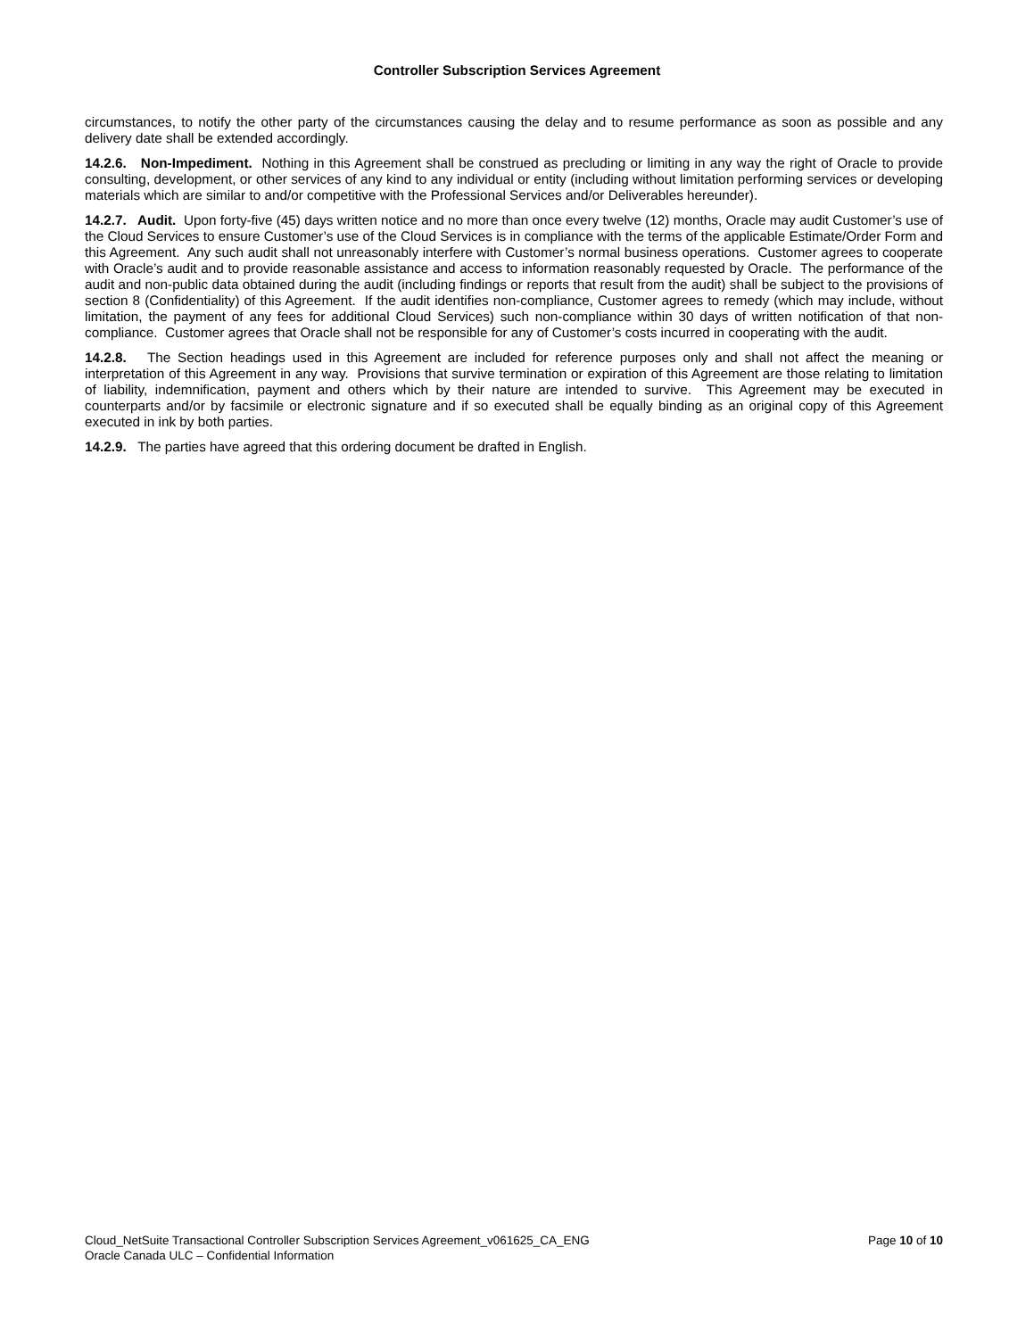Controller Subscription Services Agreement
circumstances, to notify the other party of the circumstances causing the delay and to resume performance as soon as possible and any delivery date shall be extended accordingly.
14.2.6. Non-Impediment. Nothing in this Agreement shall be construed as precluding or limiting in any way the right of Oracle to provide consulting, development, or other services of any kind to any individual or entity (including without limitation performing services or developing materials which are similar to and/or competitive with the Professional Services and/or Deliverables hereunder).
14.2.7. Audit. Upon forty-five (45) days written notice and no more than once every twelve (12) months, Oracle may audit Customer’s use of the Cloud Services to ensure Customer’s use of the Cloud Services is in compliance with the terms of the applicable Estimate/Order Form and this Agreement. Any such audit shall not unreasonably interfere with Customer’s normal business operations. Customer agrees to cooperate with Oracle’s audit and to provide reasonable assistance and access to information reasonably requested by Oracle. The performance of the audit and non-public data obtained during the audit (including findings or reports that result from the audit) shall be subject to the provisions of section 8 (Confidentiality) of this Agreement. If the audit identifies non-compliance, Customer agrees to remedy (which may include, without limitation, the payment of any fees for additional Cloud Services) such non-compliance within 30 days of written notification of that non-compliance. Customer agrees that Oracle shall not be responsible for any of Customer’s costs incurred in cooperating with the audit.
14.2.8. The Section headings used in this Agreement are included for reference purposes only and shall not affect the meaning or interpretation of this Agreement in any way. Provisions that survive termination or expiration of this Agreement are those relating to limitation of liability, indemnification, payment and others which by their nature are intended to survive. This Agreement may be executed in counterparts and/or by facsimile or electronic signature and if so executed shall be equally binding as an original copy of this Agreement executed in ink by both parties.
14.2.9. The parties have agreed that this ordering document be drafted in English.
Cloud_NetSuite Transactional Controller Subscription Services Agreement_v061625_CA_ENG Page 10 of 10
Oracle Canada ULC – Confidential Information